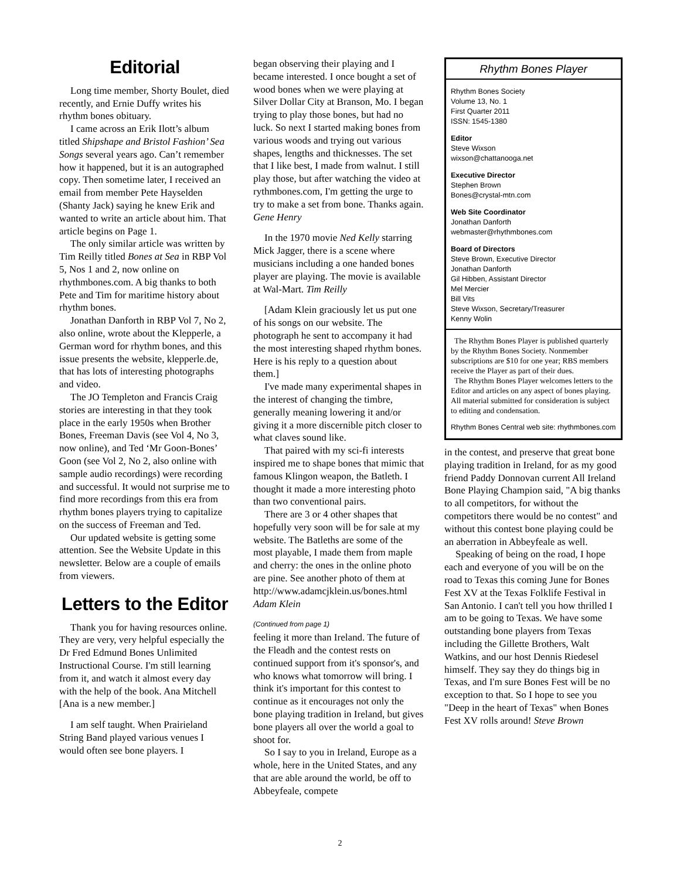Editorial
Long time member, Shorty Boulet, died recently, and Ernie Duffy writes his rhythm bones obituary.
I came across an Erik Ilott’s album titled Shipshape and Bristol Fashion’ Sea Songs several years ago. Can’t remember how it happened, but it is an autographed copy. Then sometime later, I received an email from member Pete Hayselden (Shanty Jack) saying he knew Erik and wanted to write an article about him. That article begins on Page 1.
The only similar article was written by Tim Reilly titled Bones at Sea in RBP Vol 5, Nos 1 and 2, now online on rhythmbones.com. A big thanks to both Pete and Tim for maritime history about rhythm bones.
Jonathan Danforth in RBP Vol 7, No 2, also online, wrote about the Klepperle, a German word for rhythm bones, and this issue presents the website, klepperle.de, that has lots of interesting photographs and video.
The JO Templeton and Francis Craig stories are interesting in that they took place in the early 1950s when Brother Bones, Freeman Davis (see Vol 4, No 3, now online), and Ted ‘Mr Goon-Bones’ Goon (see Vol 2, No 2, also online with sample audio recordings) were recording and successful. It would not surprise me to find more recordings from this era from rhythm bones players trying to capitalize on the success of Freeman and Ted.
Our updated website is getting some attention. See the Website Update in this newsletter. Below are a couple of emails from viewers.
Letters to the Editor
Thank you for having resources online. They are very, very helpful especially the Dr Fred Edmund Bones Unlimited Instructional Course. I'm still learning from it, and watch it almost every day with the help of the book. Ana Mitchell [Ana is a new member.]
I am self taught. When Prairieland String Band played various venues I would often see bone players. I
began observing their playing and I became interested. I once bought a set of wood bones when we were playing at Silver Dollar City at Branson, Mo. I began trying to play those bones, but had no luck. So next I started making bones from various woods and trying out various shapes, lengths and thicknesses. The set that I like best, I made from walnut. I still play those, but after watching the video at rythmbones.com, I'm getting the urge to try to make a set from bone. Thanks again. Gene Henry
In the 1970 movie Ned Kelly starring Mick Jagger, there is a scene where musicians including a one handed bones player are playing. The movie is available at Wal-Mart. Tim Reilly
[Adam Klein graciously let us put one of his songs on our website. The photograph he sent to accompany it had the most interesting shaped rhythm bones. Here is his reply to a question about them.]
I've made many experimental shapes in the interest of changing the timbre, generally meaning lowering it and/or giving it a more discernible pitch closer to what claves sound like.
That paired with my sci-fi interests inspired me to shape bones that mimic that famous Klingon weapon, the Batleth. I thought it made a more interesting photo than two conventional pairs.
There are 3 or 4 other shapes that hopefully very soon will be for sale at my website. The Batleths are some of the most playable, I made them from maple and cherry: the ones in the online photo are pine. See another photo of them at http://www.adamcjklein.us/bones.html Adam Klein
(Continued from page 1)
feeling it more than Ireland. The future of the Fleadh and the contest rests on continued support from it's sponsor's, and who knows what tomorrow will bring. I think it's important for this contest to continue as it encourages not only the bone playing tradition in Ireland, but gives bone players all over the world a goal to shoot for.
So I say to you in Ireland, Europe as a whole, here in the United States, and any that are able around the world, be off to Abbeyfeale, compete
Rhythm Bones Player
Rhythm Bones Society
Volume 13, No. 1
First Quarter 2011
ISSN: 1545-1380
Editor
Steve Wixson
wixson@chattanooga.net
Executive Director
Stephen Brown
Bones@crystal-mtn.com
Web Site Coordinator
Jonathan Danforth
webmaster@rhythmbones.com
Board of Directors
Steve Brown, Executive Director
Jonathan Danforth
Gil Hibben, Assistant Director
Mel Mercier
Bill Vits
Steve Wixson, Secretary/Treasurer
Kenny Wolin
The Rhythm Bones Player is published quarterly by the Rhythm Bones Society. Nonmember subscriptions are $10 for one year; RBS members receive the Player as part of their dues.
The Rhythm Bones Player welcomes letters to the Editor and articles on any aspect of bones playing. All material submitted for consideration is subject to editing and condensation.
Rhythm Bones Central web site: rhythmbones.com
in the contest, and preserve that great bone playing tradition in Ireland, for as my good friend Paddy Donnovan current All Ireland Bone Playing Champion said, "A big thanks to all competitors, for without the competitors there would be no contest" and without this contest bone playing could be an aberration in Abbeyfeale as well.
Speaking of being on the road, I hope each and everyone of you will be on the road to Texas this coming June for Bones Fest XV at the Texas Folklife Festival in San Antonio. I can't tell you how thrilled I am to be going to Texas. We have some outstanding bone players from Texas including the Gillette Brothers, Walt Watkins, and our host Dennis Riedesel himself. They say they do things big in Texas, and I'm sure Bones Fest will be no exception to that. So I hope to see you "Deep in the heart of Texas" when Bones Fest XV rolls around! Steve Brown
2